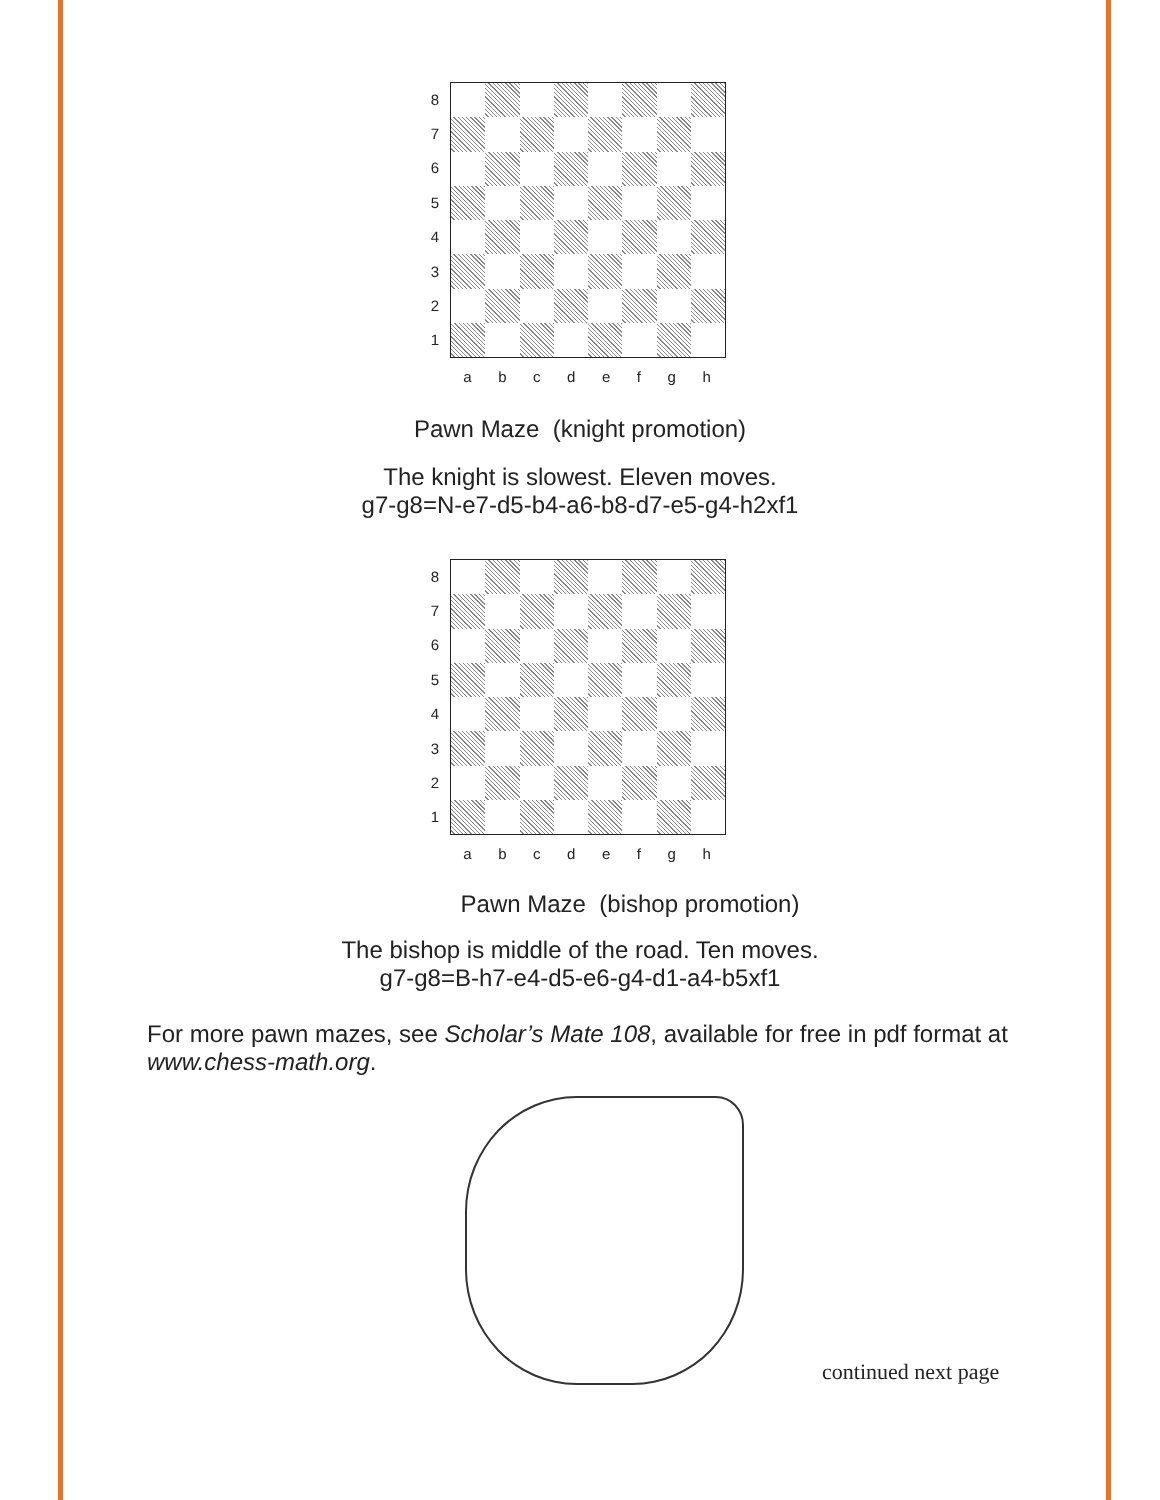87654321
abcdefgh
Pawn Maze (knight promotion)
The knight is slowest. Eleven moves.
g7-g8=N-e7-d5-b4-a6-b8-d7-e5-g4-h2xf1
87654321
abcdefgh
Pawn Maze (bishop promotion)
The bishop is middle of the road. Ten moves.
g7-g8=B-h7-e4-d5-e6-g4-d1-a4-b5xf1
For more pawn mazes, see Scholar’s Mate 108, available for free in pdf format at www.chess-math.org.
continued next page